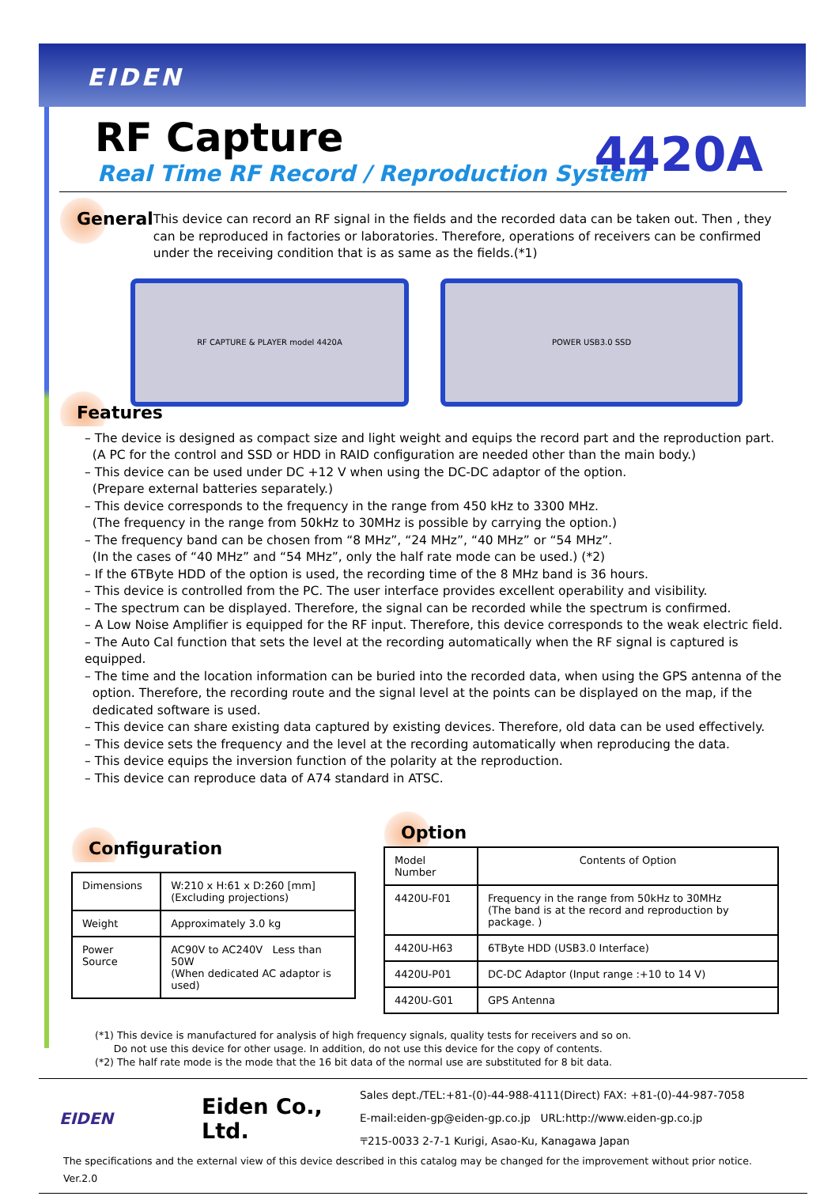EIDEN
4420A
RF Capture
Real Time RF Record / Reproduction System
General
This device can record an RF signal in the fields and the recorded data can be taken out. Then , they can be reproduced in factories or laboratories. Therefore, operations of receivers can be confirmed under the receiving condition that is as same as the fields.(*1)
RF CAPTURE & PLAYER model 4420A POWER USB3.0 SSD
Features
– The device is designed as compact size and light weight and equips the record part and the reproduction part.
(A PC for the control and SSD or HDD in RAID configuration are needed other than the main body.)
– This device can be used under DC +12 V when using the DC-DC adaptor of the option.
(Prepare external batteries separately.)
– This device corresponds to the frequency in the range from 450 kHz to 3300 MHz.
(The frequency in the range from 50kHz to 30MHz is possible by carrying the option.)
– The frequency band can be chosen from “8 MHz”, “24 MHz”, “40 MHz” or “54 MHz”.
(In the cases of “40 MHz” and “54 MHz”, only the half rate mode can be used.) (*2)
– If the 6TByte HDD of the option is used, the recording time of the 8 MHz band is 36 hours.
– This device is controlled from the PC. The user interface provides excellent operability and visibility.
– The spectrum can be displayed. Therefore, the signal can be recorded while the spectrum is confirmed.
– A Low Noise Amplifier is equipped for the RF input. Therefore, this device corresponds to the weak electric field.
– The Auto Cal function that sets the level at the recording automatically when the RF signal is captured is equipped.
– The time and the location information can be buried into the recorded data, when using the GPS antenna of the
option. Therefore, the recording route and the signal level at the points can be displayed on the map, if the
dedicated software is used.
– This device can share existing data captured by existing devices. Therefore, old data can be used effectively.
– This device sets the frequency and the level at the recording automatically when reproducing the data.
– This device equips the inversion function of the polarity at the reproduction.
– This device can reproduce data of A74 standard in ATSC.
Configuration
| Dimensions | W:210 x H:61 x D:260 [mm] (Excluding projections) |
| Weight | Approximately 3.0 kg |
| Power Source | AC90V to AC240V Less than 50W (When dedicated AC adaptor is used) |
Option
| Model Number | Contents of Option |
| 4420U-F01 | Frequency in the range from 50kHz to 30MHz (The band is at the record and reproduction by package. ) |
| 4420U-H63 | 6TByte HDD (USB3.0 Interface) |
| 4420U-P01 | DC-DC Adaptor (Input range :+10 to 14 V) |
| 4420U-G01 | GPS Antenna |
(*1) This device is manufactured for analysis of high frequency signals, quality tests for receivers and so on.
Do not use this device for other usage. In addition, do not use this device for the copy of contents.
(*2) The half rate mode is the mode that the 16 bit data of the normal use are substituted for 8 bit data.
EIDEN
Eiden Co., Ltd.
Sales dept./TEL:+81-(0)-44-988-4111(Direct) FAX: +81-(0)-44-987-7058
E-mail:eiden-gp@eiden-gp.co.jp URL:http://www.eiden-gp.co.jp
〒215-0033 2-7-1 Kurigi, Asao-Ku, Kanagawa Japan
The specifications and the external view of this device described in this catalog may be changed for the improvement without prior notice. Ver.2.0